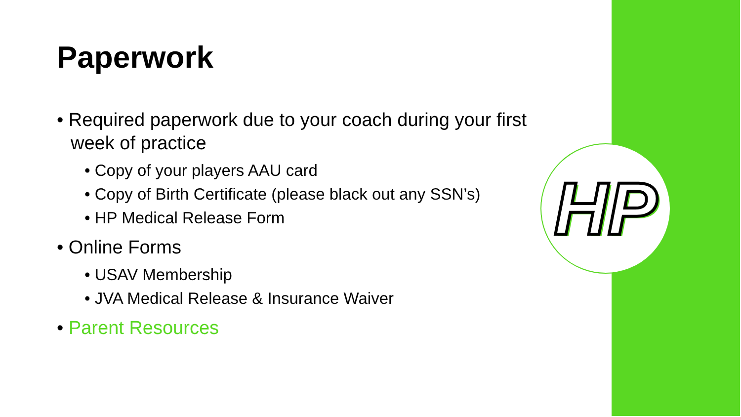HP
Paperwork
• Required paperwork due to your coach during your first week of practice
• Copy of your players AAU card
• Copy of Birth Certificate (please black out any SSN’s)
• HP Medical Release Form
• Online Forms
• USAV Membership
• JVA Medical Release & Insurance Waiver
• Parent Resources